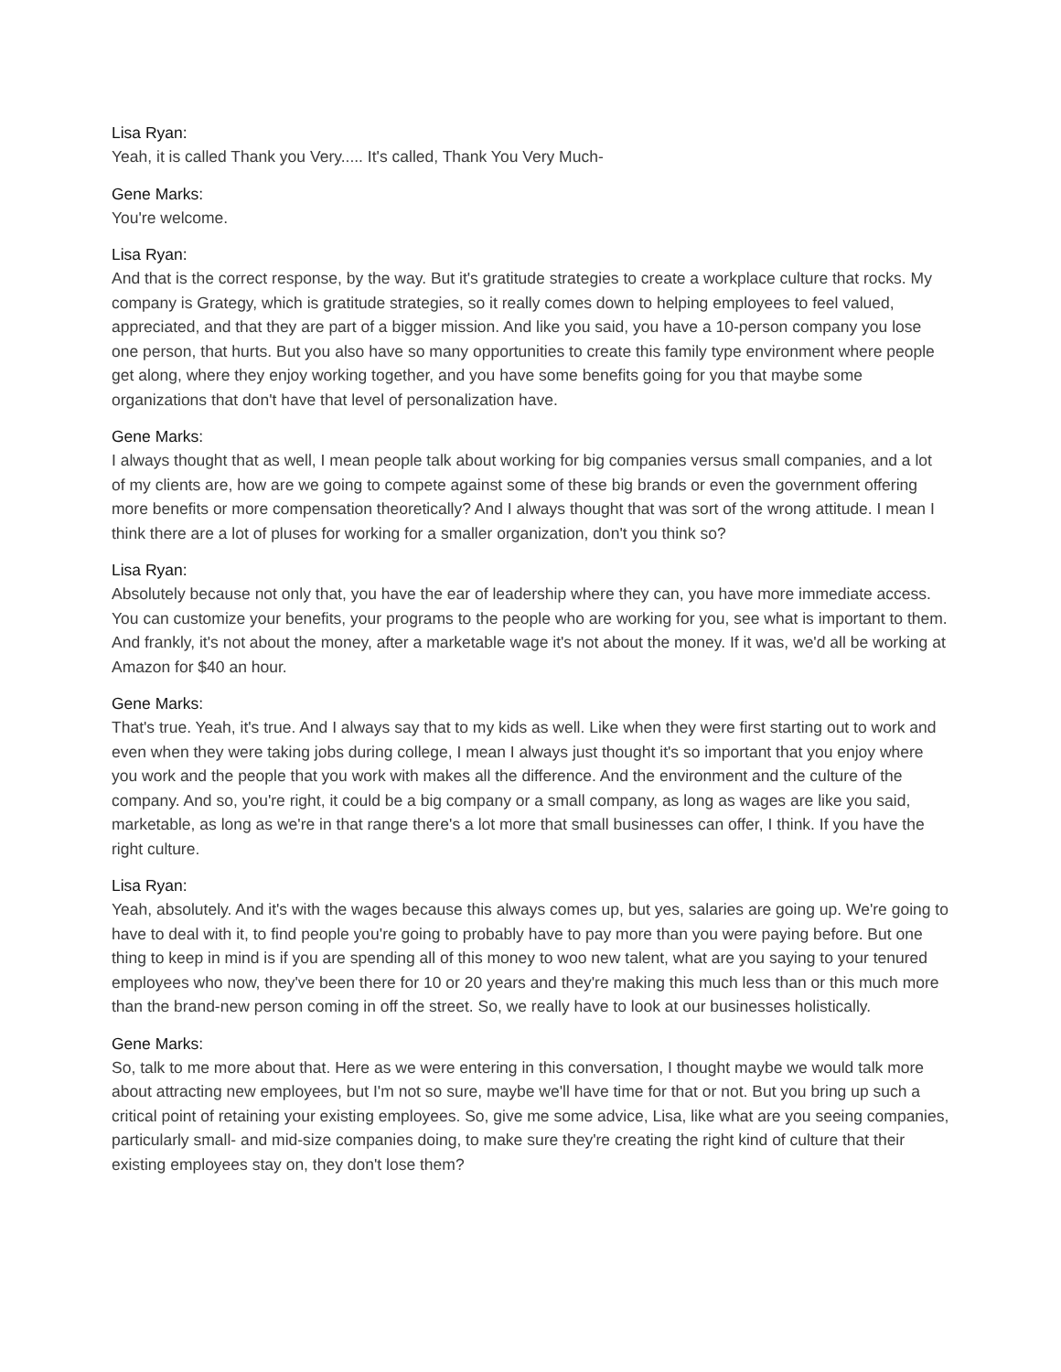Lisa Ryan:
Yeah, it is called Thank you Very..... It's called, Thank You Very Much-
Gene Marks:
You're welcome.
Lisa Ryan:
And that is the correct response, by the way. But it's gratitude strategies to create a workplace culture that rocks. My company is Grategy, which is gratitude strategies, so it really comes down to helping employees to feel valued, appreciated, and that they are part of a bigger mission. And like you said, you have a 10-person company you lose one person, that hurts. But you also have so many opportunities to create this family type environment where people get along, where they enjoy working together, and you have some benefits going for you that maybe some organizations that don't have that level of personalization have.
Gene Marks:
I always thought that as well, I mean people talk about working for big companies versus small companies, and a lot of my clients are, how are we going to compete against some of these big brands or even the government offering more benefits or more compensation theoretically? And I always thought that was sort of the wrong attitude. I mean I think there are a lot of pluses for working for a smaller organization, don't you think so?
Lisa Ryan:
Absolutely because not only that, you have the ear of leadership where they can, you have more immediate access. You can customize your benefits, your programs to the people who are working for you, see what is important to them. And frankly, it's not about the money, after a marketable wage it's not about the money. If it was, we'd all be working at Amazon for $40 an hour.
Gene Marks:
That's true. Yeah, it's true. And I always say that to my kids as well. Like when they were first starting out to work and even when they were taking jobs during college, I mean I always just thought it's so important that you enjoy where you work and the people that you work with makes all the difference. And the environment and the culture of the company. And so, you're right, it could be a big company or a small company, as long as wages are like you said, marketable, as long as we're in that range there's a lot more that small businesses can offer, I think. If you have the right culture.
Lisa Ryan:
Yeah, absolutely. And it's with the wages because this always comes up, but yes, salaries are going up. We're going to have to deal with it, to find people you're going to probably have to pay more than you were paying before. But one thing to keep in mind is if you are spending all of this money to woo new talent, what are you saying to your tenured employees who now, they've been there for 10 or 20 years and they're making this much less than or this much more than the brand-new person coming in off the street. So, we really have to look at our businesses holistically.
Gene Marks:
So, talk to me more about that. Here as we were entering in this conversation, I thought maybe we would talk more about attracting new employees, but I'm not so sure, maybe we'll have time for that or not. But you bring up such a critical point of retaining your existing employees. So, give me some advice, Lisa, like what are you seeing companies, particularly small- and mid-size companies doing, to make sure they're creating the right kind of culture that their existing employees stay on, they don't lose them?